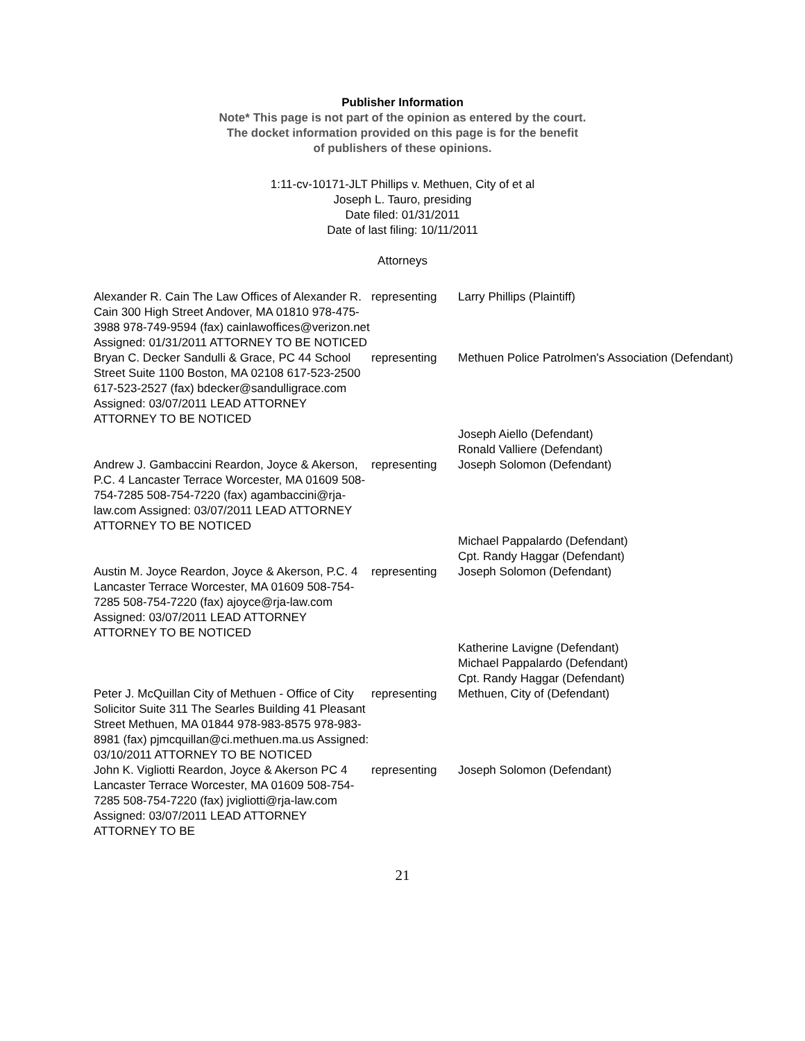Publisher Information
Note* This page is not part of the opinion as entered by the court.
The docket information provided on this page is for the benefit
of publishers of these opinions.
1:11-cv-10171-JLT Phillips v. Methuen, City of et al
Joseph L. Tauro, presiding
Date filed: 01/31/2011
Date of last filing: 10/11/2011
Attorneys
| Alexander R. Cain The Law Offices of Alexander R. Cain 300 High Street Andover, MA 01810 978-475-3988 978-749-9594 (fax) cainlawoffices@verizon.net Assigned: 01/31/2011 ATTORNEY TO BE NOTICED | representing | Larry Phillips (Plaintiff) |
| Bryan C. Decker Sandulli & Grace, PC 44 School Street Suite 1100 Boston, MA 02108 617-523-2500 617-523-2527 (fax) bdecker@sandulligrace.com Assigned: 03/07/2011 LEAD ATTORNEY ATTORNEY TO BE NOTICED | representing | Methuen Police Patrolmen's Association (Defendant) |
| | | Joseph Aiello (Defendant) Ronald Valliere (Defendant) |
| Andrew J. Gambaccini Reardon, Joyce & Akerson, P.C. 4 Lancaster Terrace Worcester, MA 01609 508-754-7285 508-754-7220 (fax) agambaccini@rja-law.com Assigned: 03/07/2011 LEAD ATTORNEY ATTORNEY TO BE NOTICED | representing | Joseph Solomon (Defendant) |
| | | Michael Pappalardo (Defendant) Cpt. Randy Haggar (Defendant) |
| Austin M. Joyce Reardon, Joyce & Akerson, P.C. 4 Lancaster Terrace Worcester, MA 01609 508-754-7285 508-754-7220 (fax) ajoyce@rja-law.com Assigned: 03/07/2011 LEAD ATTORNEY ATTORNEY TO BE NOTICED | representing | Joseph Solomon (Defendant) |
| | | Katherine Lavigne (Defendant) Michael Pappalardo (Defendant) Cpt. Randy Haggar (Defendant) |
| Peter J. McQuillan City of Methuen - Office of City Solicitor Suite 311 The Searles Building 41 Pleasant Street Methuen, MA 01844 978-983-8575 978-983-8981 (fax) pjmcquillan@ci.methuen.ma.us Assigned: 03/10/2011 ATTORNEY TO BE NOTICED | representing | Methuen, City of (Defendant) |
| John K. Vigliotti Reardon, Joyce & Akerson PC 4 Lancaster Terrace Worcester, MA 01609 508-754-7285 508-754-7220 (fax) jvigliotti@rja-law.com Assigned: 03/07/2011 LEAD ATTORNEY ATTORNEY TO BE | representing | Joseph Solomon (Defendant) |
21